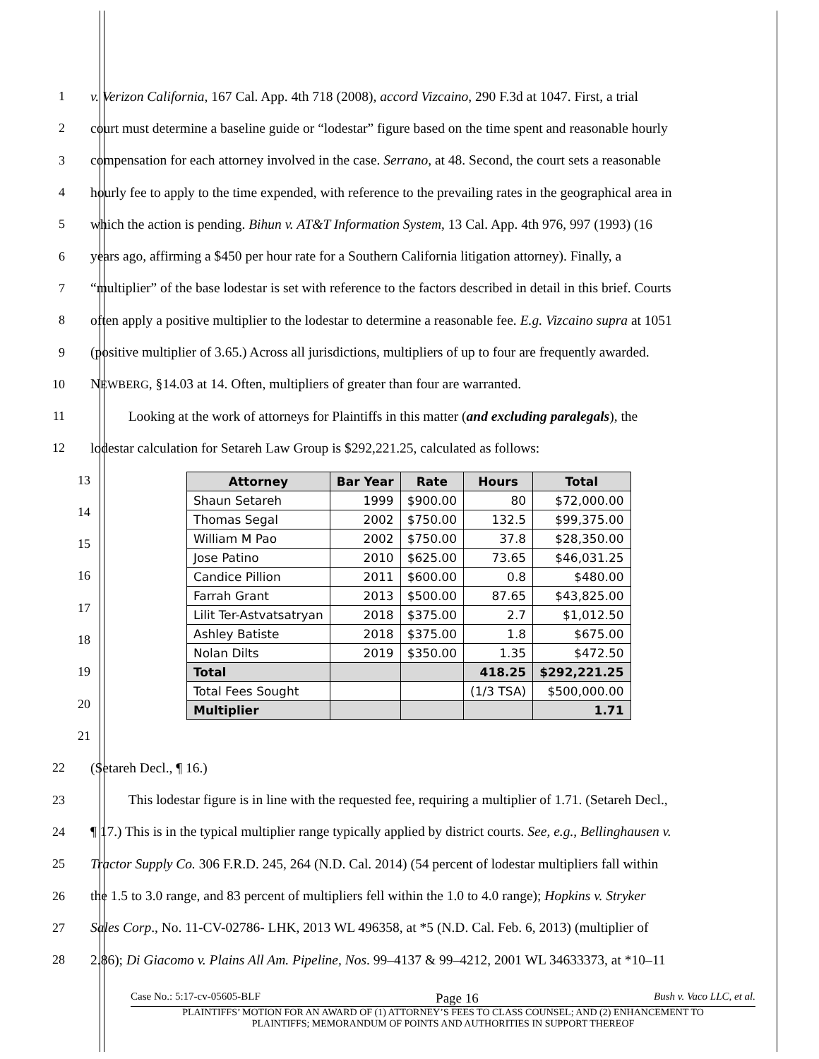1 v. Verizon California, 167 Cal. App. 4th 718 (2008), accord Vizcaino, 290 F.3d at 1047. First, a trial
2 court must determine a baseline guide or “lodestar” figure based on the time spent and reasonable hourly
3 compensation for each attorney involved in the case. Serrano, at 48. Second, the court sets a reasonable
4 hourly fee to apply to the time expended, with reference to the prevailing rates in the geographical area in
5 which the action is pending. Bihun v. AT&T Information System, 13 Cal. App. 4th 976, 997 (1993) (16
6 years ago, affirming a $450 per hour rate for a Southern California litigation attorney). Finally, a
7 “multiplier” of the base lodestar is set with reference to the factors described in detail in this brief. Courts
8 often apply a positive multiplier to the lodestar to determine a reasonable fee. E.g. Vizcaino supra at 1051
9 (positive multiplier of 3.65.) Across all jurisdictions, multipliers of up to four are frequently awarded.
10 NEWBERG, §14.03 at 14. Often, multipliers of greater than four are warranted.
11 Looking at the work of attorneys for Plaintiffs in this matter (and excluding paralegals), the
12 lodestar calculation for Setareh Law Group is $292,221.25, calculated as follows:
13
14
15
16
17
18
19
20
21
| Attorney | Bar Year | Rate | Hours | Total |
| --- | --- | --- | --- | --- |
| Shaun Setareh | 1999 | $900.00 | 80 | $72,000.00 |
| Thomas Segal | 2002 | $750.00 | 132.5 | $99,375.00 |
| William M Pao | 2002 | $750.00 | 37.8 | $28,350.00 |
| Jose Patino | 2010 | $625.00 | 73.65 | $46,031.25 |
| Candice Pillion | 2011 | $600.00 | 0.8 | $480.00 |
| Farrah Grant | 2013 | $500.00 | 87.65 | $43,825.00 |
| Lilit Ter-Astvatsatryan | 2018 | $375.00 | 2.7 | $1,012.50 |
| Ashley Batiste | 2018 | $375.00 | 1.8 | $675.00 |
| Nolan Dilts | 2019 | $350.00 | 1.35 | $472.50 |
| Total | | | 418.25 | $292,221.25 |
| Total Fees Sought | | | (1/3 TSA) | $500,000.00 |
| Multiplier | | | | 1.71 |
22 (Setareh Decl., ¶ 16.)
23 This lodestar figure is in line with the requested fee, requiring a multiplier of 1.71. (Setareh Decl.,
24 ¶ 17.) This is in the typical multiplier range typically applied by district courts. See, e.g., Bellinghausen v.
25 Tractor Supply Co. 306 F.R.D. 245, 264 (N.D. Cal. 2014) (54 percent of lodestar multipliers fall within
26 the 1.5 to 3.0 range, and 83 percent of multipliers fell within the 1.0 to 4.0 range); Hopkins v. Stryker
27 Sales Corp., No. 11-CV-02786- LHK, 2013 WL 496358, at *5 (N.D. Cal. Feb. 6, 2013) (multiplier of
28 2.86); Di Giacomo v. Plains All Am. Pipeline, Nos. 99–4137 & 99–4212, 2001 WL 34633373, at *10–11
Case No.: 5:17-cv-05605-BLF Page 16 Bush v. Vaco LLC, et al.
PLAINTIFFS’ MOTION FOR AN AWARD OF (1) ATTORNEY’S FEES TO CLASS COUNSEL; AND (2) ENHANCEMENT TO
PLAINTIFFS; MEMORANDUM OF POINTS AND AUTHORITIES IN SUPPORT THEREOF